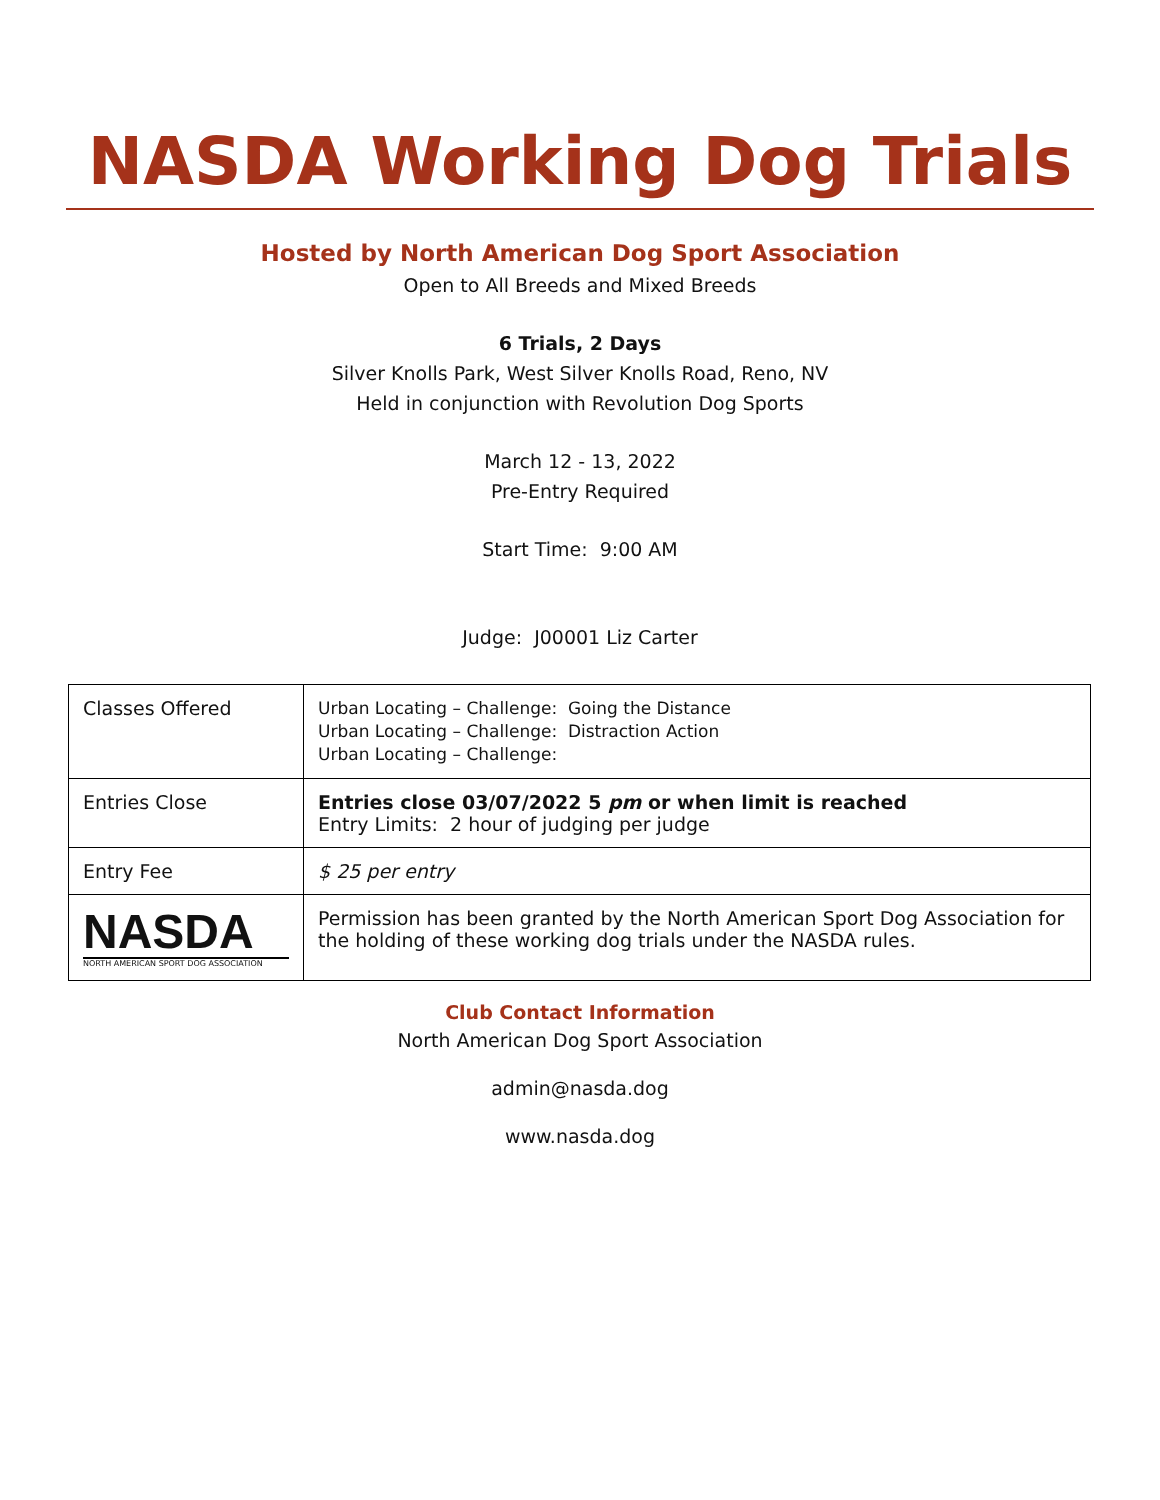NASDA Working Dog Trials
Hosted by North American Dog Sport Association
Open to All Breeds and Mixed Breeds
6 Trials, 2 Days
Silver Knolls Park, West Silver Knolls Road, Reno, NV
Held in conjunction with Revolution Dog Sports
March 12 - 13, 2022
Pre-Entry Required
Start Time: 9:00 AM
Judge: J00001 Liz Carter
| Classes Offered | Urban Locating – Challenge: Going the Distance Urban Locating – Challenge: Distraction Action Urban Locating – Challenge: |
| Entries Close | Entries close 03/07/2022 5 pm or when limit is reached Entry Limits: 2 hour of judging per judge |
| Entry Fee | $ 25 per entry |
| NASDA NORTH AMERICAN SPORT DOG ASSOCIATION | Permission has been granted by the North American Sport Dog Association for the holding of these working dog trials under the NASDA rules. |
Club Contact Information
North American Dog Sport Association
admin@nasda.dog
www.nasda.dog